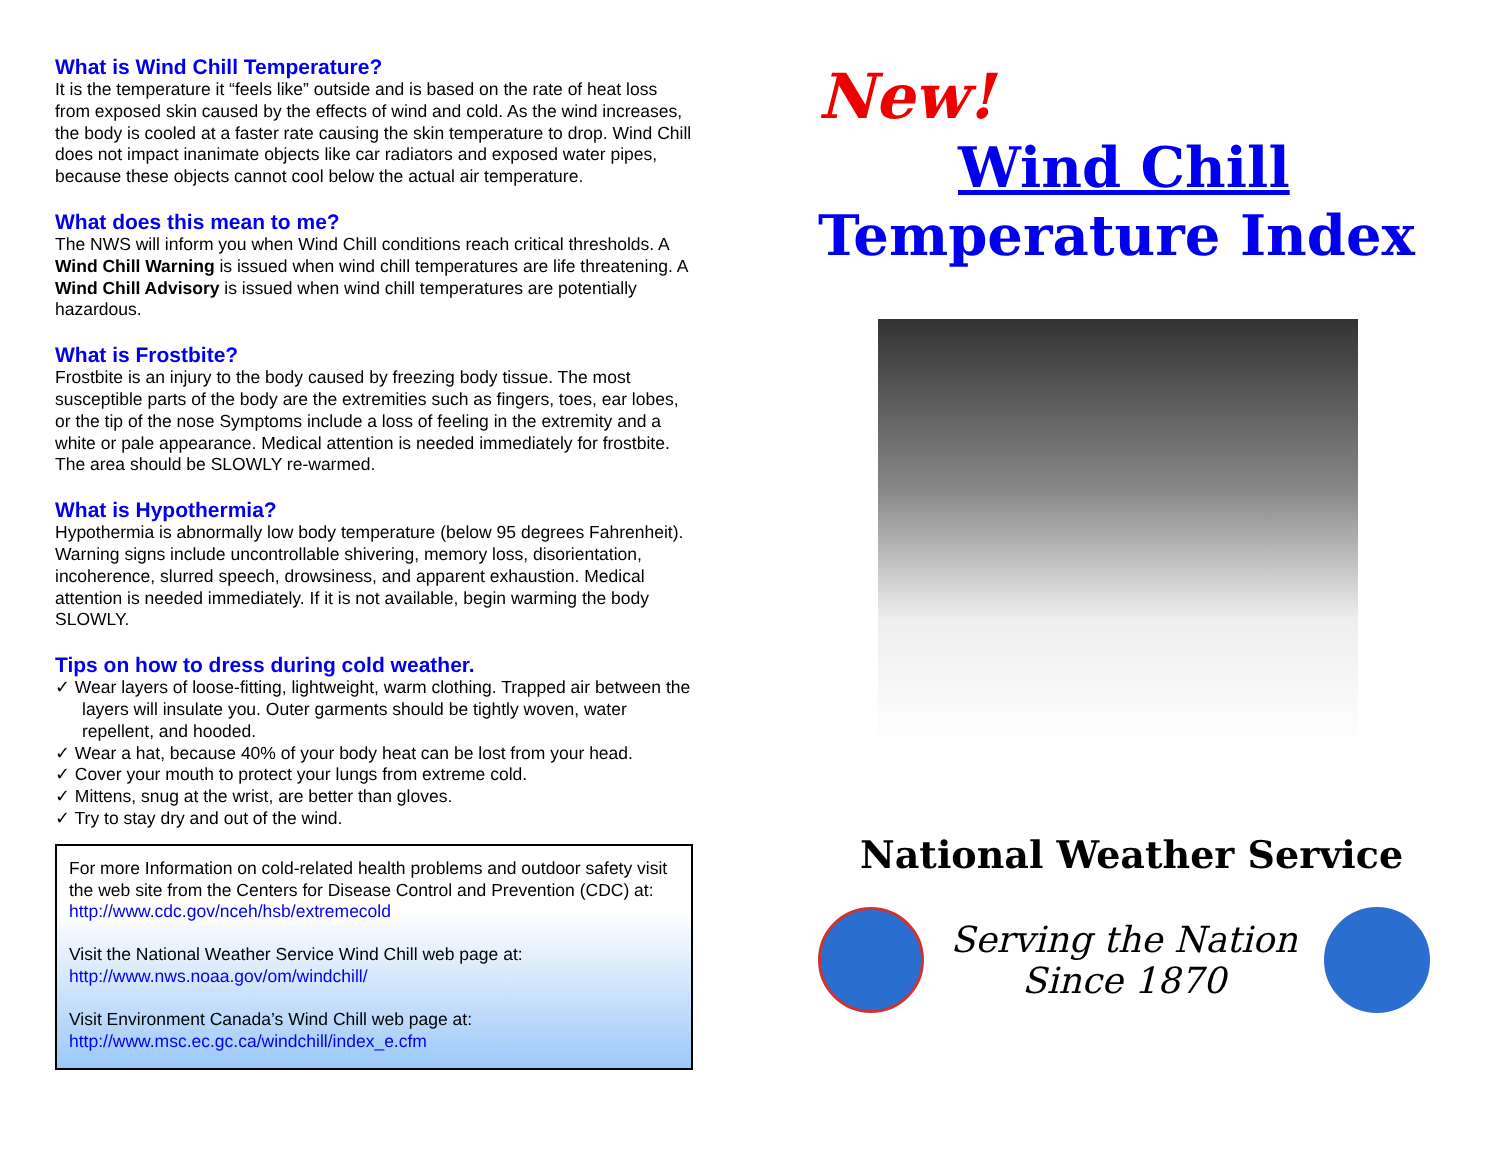What is Wind Chill Temperature?
It is the temperature it “feels like” outside and is based on the rate of heat loss from exposed skin caused by the effects of wind and cold. As the wind increases, the body is cooled at a faster rate causing the skin temperature to drop. Wind Chill does not impact inanimate objects like car radiators and exposed water pipes, because these objects cannot cool below the actual air temperature.
What does this mean to me?
The NWS will inform you when Wind Chill conditions reach critical thresholds. A Wind Chill Warning is issued when wind chill temperatures are life threatening. A Wind Chill Advisory is issued when wind chill temperatures are potentially hazardous.
What is Frostbite?
Frostbite is an injury to the body caused by freezing body tissue. The most susceptible parts of the body are the extremities such as fingers, toes, ear lobes, or the tip of the nose Symptoms include a loss of feeling in the extremity and a white or pale appearance. Medical attention is needed immediately for frostbite. The area should be SLOWLY re-warmed.
What is Hypothermia?
Hypothermia is abnormally low body temperature (below 95 degrees Fahrenheit). Warning signs include uncontrollable shivering, memory loss, disorientation, incoherence, slurred speech, drowsiness, and apparent exhaustion. Medical attention is needed immediately. If it is not available, begin warming the body SLOWLY.
Tips on how to dress during cold weather.
✓ Wear layers of loose-fitting, lightweight, warm clothing. Trapped air between the layers will insulate you. Outer garments should be tightly woven, water repellent, and hooded.
✓ Wear a hat, because 40% of your body heat can be lost from your head.
✓ Cover your mouth to protect your lungs from extreme cold.
✓ Mittens, snug at the wrist, are better than gloves.
✓ Try to stay dry and out of the wind.
For more Information on cold-related health problems and outdoor safety visit the web site from the Centers for Disease Control and Prevention (CDC) at: http://www.cdc.gov/nceh/hsb/extremecold
Visit the National Weather Service Wind Chill web page at:
http://www.nws.noaa.gov/om/windchill/
Visit Environment Canada’s Wind Chill web page at:
http://www.msc.ec.gc.ca/windchill/index_e.cfm
New!
Wind Chill
Temperature Index
National Weather Service
Serving the Nation
Since 1870